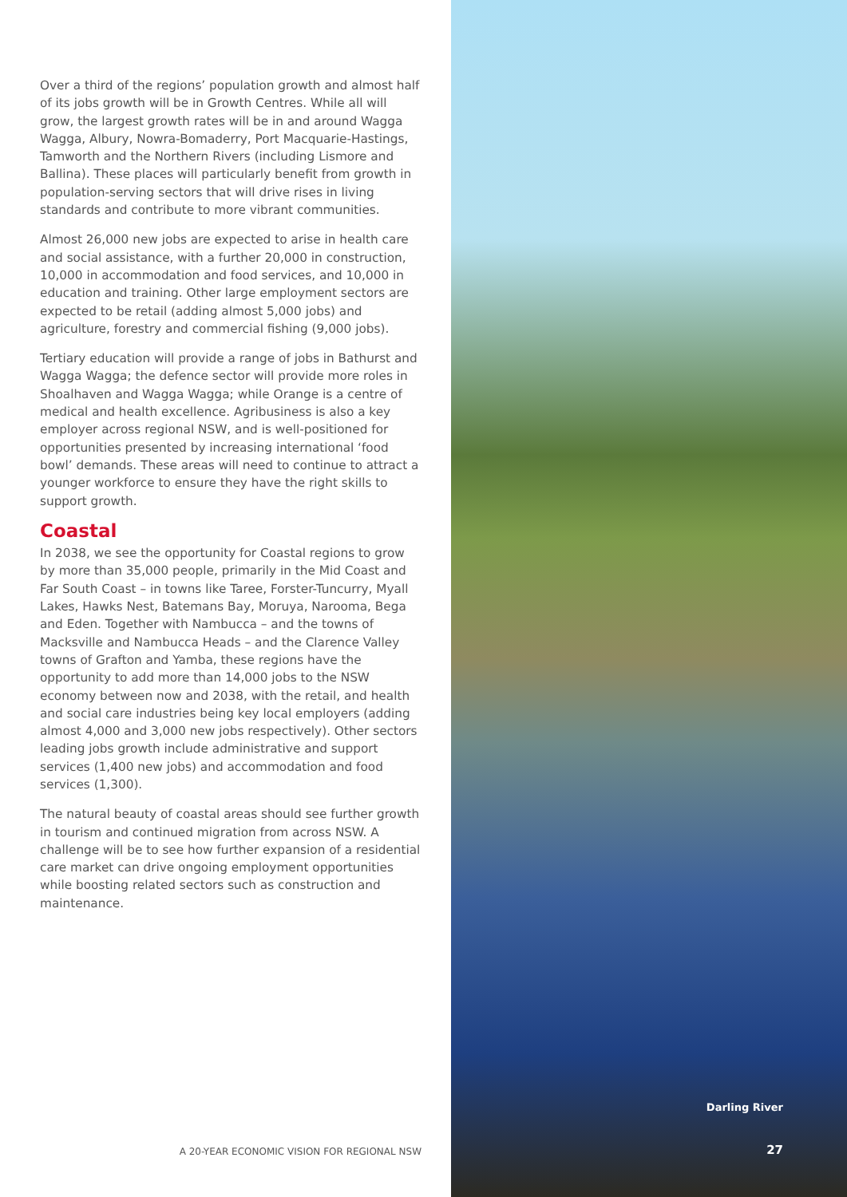Over a third of the regions’ population growth and almost half of its jobs growth will be in Growth Centres. While all will grow, the largest growth rates will be in and around Wagga Wagga, Albury, Nowra-Bomaderry, Port Macquarie-Hastings, Tamworth and the Northern Rivers (including Lismore and Ballina). These places will particularly benefit from growth in population-serving sectors that will drive rises in living standards and contribute to more vibrant communities.
Almost 26,000 new jobs are expected to arise in health care and social assistance, with a further 20,000 in construction, 10,000 in accommodation and food services, and 10,000 in education and training. Other large employment sectors are expected to be retail (adding almost 5,000 jobs) and agriculture, forestry and commercial fishing (9,000 jobs).
Tertiary education will provide a range of jobs in Bathurst and Wagga Wagga; the defence sector will provide more roles in Shoalhaven and Wagga Wagga; while Orange is a centre of medical and health excellence. Agribusiness is also a key employer across regional NSW, and is well-positioned for opportunities presented by increasing international ‘food bowl’ demands. These areas will need to continue to attract a younger workforce to ensure they have the right skills to support growth.
Coastal
In 2038, we see the opportunity for Coastal regions to grow by more than 35,000 people, primarily in the Mid Coast and Far South Coast – in towns like Taree, Forster-Tuncurry, Myall Lakes, Hawks Nest, Batemans Bay, Moruya, Narooma, Bega and Eden. Together with Nambucca – and the towns of Macksville and Nambucca Heads – and the Clarence Valley towns of Grafton and Yamba, these regions have the opportunity to add more than 14,000 jobs to the NSW economy between now and 2038, with the retail, and health and social care industries being key local employers (adding almost 4,000 and 3,000 new jobs respectively). Other sectors leading jobs growth include administrative and support services (1,400 new jobs) and accommodation and food services (1,300).
The natural beauty of coastal areas should see further growth in tourism and continued migration from across NSW. A challenge will be to see how further expansion of a residential care market can drive ongoing employment opportunities while boosting related sectors such as construction and maintenance.
A 20-YEAR ECONOMIC VISION FOR REGIONAL NSW
Darling River
27